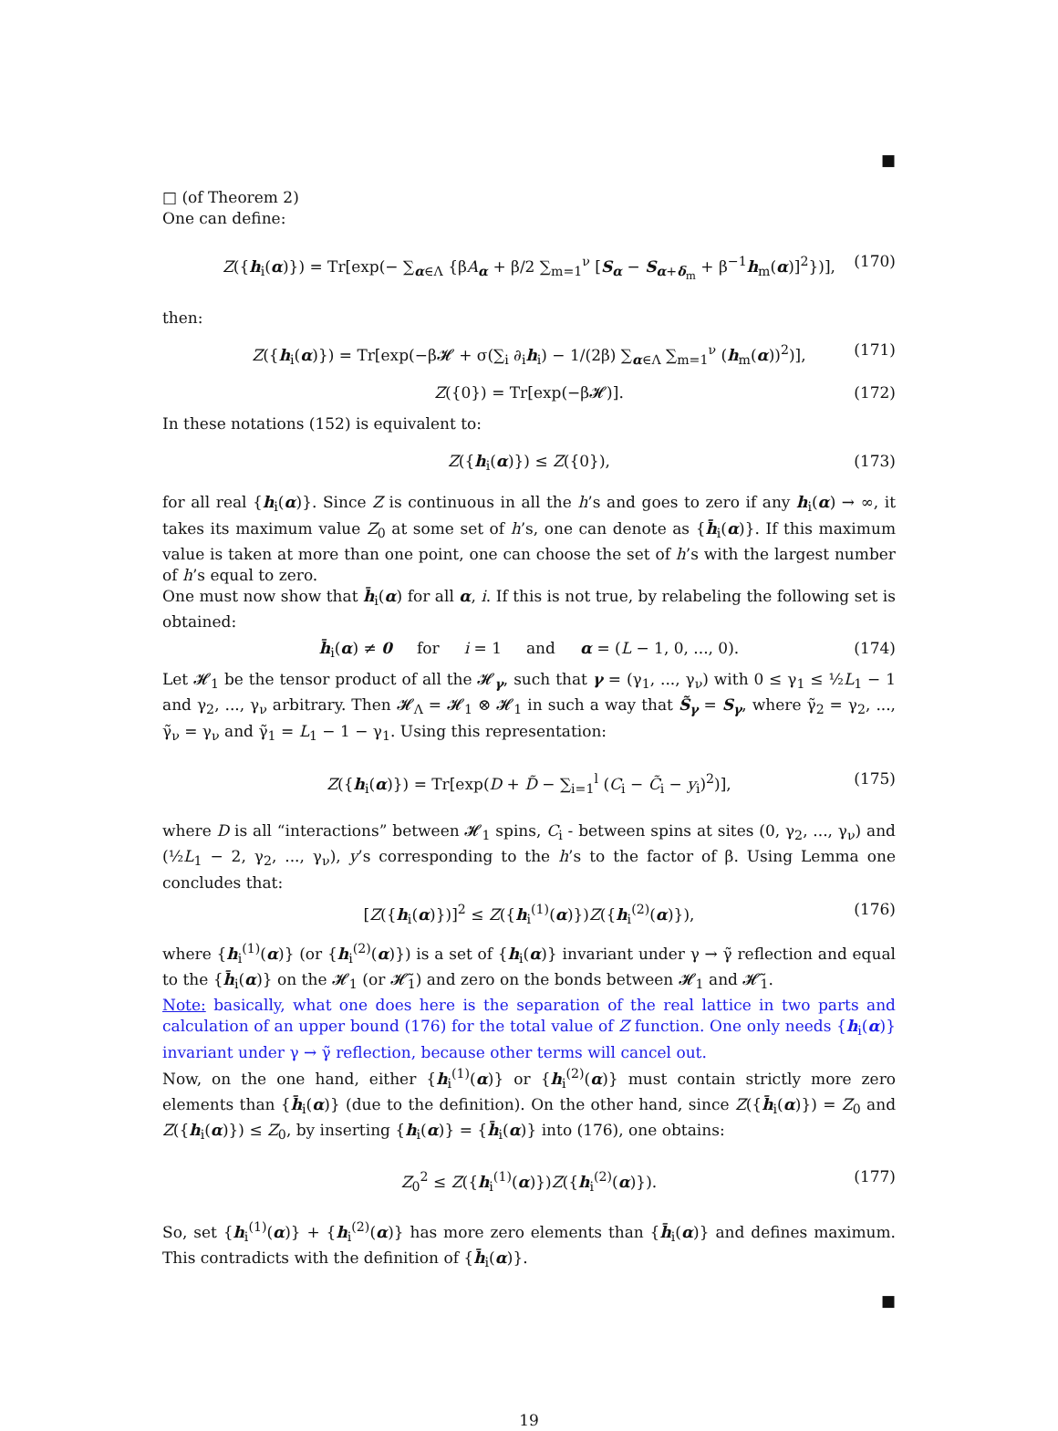■
□ (of Theorem 2)
One can define:
Z({h<sub>i</sub>(α)}) = Tr[exp(− ∑<sub>α∈Λ</sub> {βA<sub>α</sub> + β/2 ∑<sub>m=1</sub><sup>ν</sup> [S<sub>α</sub> − S<sub>α+δ<sub>m</sub></sub> + β<sup>−1</sup>h<sub>m</sub>(α)]<sup>2</sup>})], (170)
then:
Z({h<sub>i</sub>(α)}) = Tr[exp(−β𝓗 + σ(∑<sub>i</sub> ∂<sub>i</sub>h<sub>i</sub>) − 1/(2β) ∑<sub>α∈Λ</sub> ∑<sub>m=1</sub><sup>ν</sup> (h<sub>m</sub>(α))<sup>2</sup>)], (171)
Z({0}) = Tr[exp(−β𝓗)]. (172)
In these notations (152) is equivalent to:
Z({h<sub>i</sub>(α)}) ≤ Z({0}), (173)
for all real {h<sub>i</sub>(α)}. Since Z is continuous in all the h’s and goes to zero if any h<sub>i</sub>(α) → ∞, it takes its maximum value Z<sub>0</sub> at some set of h’s, one can denote as {h̄<sub>i</sub>(α)}. If this maximum value is taken at more than one point, one can choose the set of h’s with the largest number of h’s equal to zero.
One must now show that h̄<sub>i</sub>(α) for all α, i. If this is not true, by relabeling the following set is obtained:
h̄<sub>i</sub>(α) ≠ 0 for i = 1 and α = (L − 1, 0, ..., 0). (174)
Let 𝓗<sub>1</sub> be the tensor product of all the 𝓗<sub>γ</sub>, such that γ = (γ<sub>1</sub>, ..., γ<sub>ν</sub>) with 0 ≤ γ<sub>1</sub> ≤ ½L<sub>1</sub> − 1 and γ<sub>2</sub>, ..., γ<sub>ν</sub> arbitrary. Then 𝓗<sub>Λ</sub> = 𝓗<sub>1</sub> ⊗ 𝓗<sub>1</sub> in such a way that S̃<sub>γ</sub> = S<sub>γ</sub>, where γ̃<sub>2</sub> = γ<sub>2</sub>, ..., γ̃<sub>ν</sub> = γ<sub>ν</sub> and γ̃<sub>1</sub> = L<sub>1</sub> − 1 − γ<sub>1</sub>. Using this representation:
Z({h<sub>i</sub>(α)}) = Tr[exp(D + D̃ − ∑<sub>i=1</sub><sup>l</sup> (C<sub>i</sub> − C̃<sub>i</sub> − y<sub>i</sub>)<sup>2</sup>)], (175)
where D is all “interactions” between 𝓗<sub>1</sub> spins, C<sub>i</sub> - between spins at sites (0, γ<sub>2</sub>, ..., γ<sub>ν</sub>) and (½L<sub>1</sub> − 2, γ<sub>2</sub>, ..., γ<sub>ν</sub>), y’s corresponding to the h’s to the factor of β. Using Lemma one concludes that:
[Z({h<sub>i</sub>(α)})]<sup>2</sup> ≤ Z({h<sub>i</sub><sup>(1)</sup>(α)})Z({h<sub>i</sub><sup>(2)</sup>(α)}), (176)
where {h<sub>i</sub><sup>(1)</sup>(α)} (or {h<sub>i</sub><sup>(2)</sup>(α)}) is a set of {h<sub>i</sub>(α)} invariant under γ → γ̃ reflection and equal to the {h̄<sub>i</sub>(α)} on the 𝓗<sub>1</sub> (or 𝓗̃<sub>1</sub>) and zero on the bonds between 𝓗<sub>1</sub> and 𝓗̃<sub>1</sub>.
Note: basically, what one does here is the separation of the real lattice in two parts and calculation of an upper bound (176) for the total value of Z function. One only needs {h<sub>i</sub>(α)} invariant under γ → γ̃ reflection, because other terms will cancel out.
Now, on the one hand, either {h<sub>i</sub><sup>(1)</sup>(α)} or {h<sub>i</sub><sup>(2)</sup>(α)} must contain strictly more zero elements than {h̄<sub>i</sub>(α)} (due to the definition). On the other hand, since Z({h̄<sub>i</sub>(α)}) = Z<sub>0</sub> and Z({h<sub>i</sub>(α)}) ≤ Z<sub>0</sub>, by inserting {h<sub>i</sub>(α)} = {h̄<sub>i</sub>(α)} into (176), one obtains:
Z<sub>0</sub><sup>2</sup> ≤ Z({h<sub>i</sub><sup>(1)</sup>(α)})Z({h<sub>i</sub><sup>(2)</sup>(α)}). (177)
So, set {h<sub>i</sub><sup>(1)</sup>(α)} + {h<sub>i</sub><sup>(2)</sup>(α)} has more zero elements than {h̄<sub>i</sub>(α)} and defines maximum. This contradicts with the definition of {h̄<sub>i</sub>(α)}.
■
19